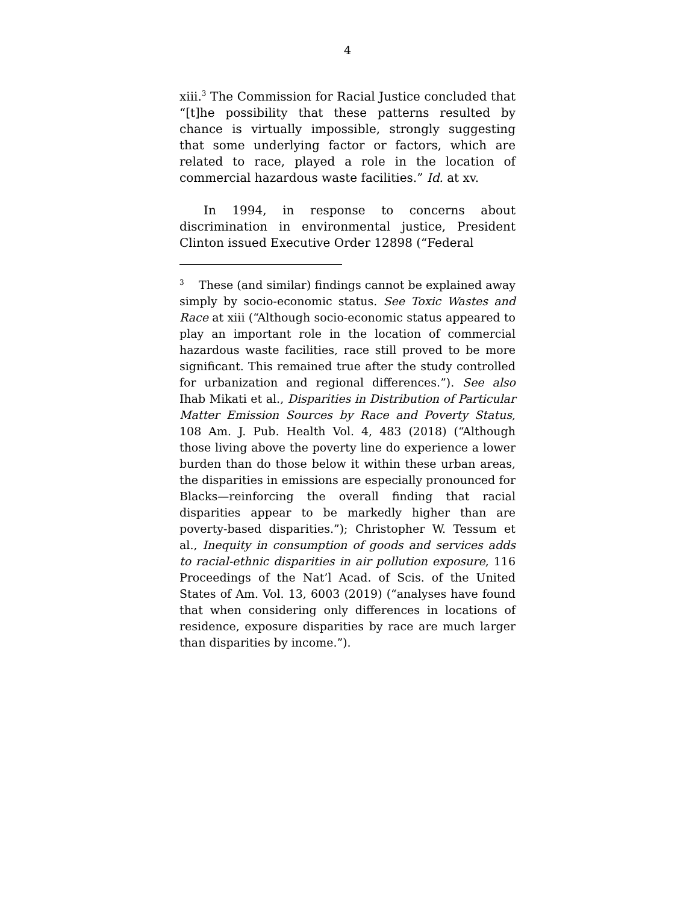4
xiii.<sup>3</sup> The Commission for Racial Justice concluded that “[t]he possibility that these patterns resulted by chance is virtually impossible, strongly suggesting that some underlying factor or factors, which are related to race, played a role in the location of commercial hazardous waste facilities.” Id. at xv.
In 1994, in response to concerns about discrimination in environmental justice, President Clinton issued Executive Order 12898 (“Federal
<sup>3</sup> These (and similar) findings cannot be explained away simply by socio-economic status. See Toxic Wastes and Race at xiii (“Although socio-economic status appeared to play an important role in the location of commercial hazardous waste facilities, race still proved to be more significant. This remained true after the study controlled for urbanization and regional differences.”). See also Ihab Mikati et al., Disparities in Distribution of Particular Matter Emission Sources by Race and Poverty Status, 108 Am. J. Pub. Health Vol. 4, 483 (2018) (“Although those living above the poverty line do experience a lower burden than do those below it within these urban areas, the disparities in emissions are especially pronounced for Blacks—reinforcing the overall finding that racial disparities appear to be markedly higher than are poverty-based disparities.”); Christopher W. Tessum et al., Inequity in consumption of goods and services adds to racial-ethnic disparities in air pollution exposure, 116 Proceedings of the Nat’l Acad. of Scis. of the United States of Am. Vol. 13, 6003 (2019) (“analyses have found that when considering only differences in locations of residence, exposure disparities by race are much larger than disparities by income.”).